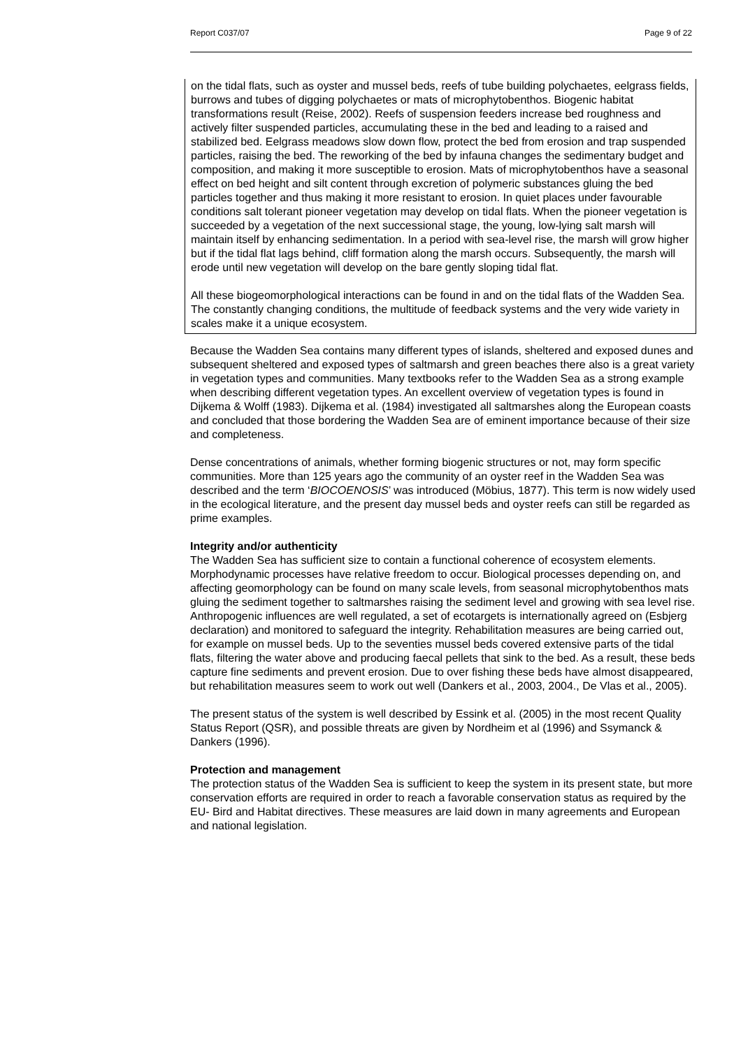Report C037/07 Page 9 of 22
on the tidal flats, such as oyster and mussel beds, reefs of tube building polychaetes, eelgrass fields, burrows and tubes of digging polychaetes or mats of microphytobenthos. Biogenic habitat transformations result (Reise, 2002). Reefs of suspension feeders increase bed roughness and actively filter suspended particles, accumulating these in the bed and leading to a raised and stabilized bed. Eelgrass meadows slow down flow, protect the bed from erosion and trap suspended particles, raising the bed. The reworking of the bed by infauna changes the sedimentary budget and composition, and making it more susceptible to erosion. Mats of microphytobenthos have a seasonal effect on bed height and silt content through excretion of polymeric substances gluing the bed particles together and thus making it more resistant to erosion. In quiet places under favourable conditions salt tolerant pioneer vegetation may develop on tidal flats. When the pioneer vegetation is succeeded by a vegetation of the next successional stage, the young, low-lying salt marsh will maintain itself by enhancing sedimentation. In a period with sea-level rise, the marsh will grow higher but if the tidal flat lags behind, cliff formation along the marsh occurs. Subsequently, the marsh will erode until new vegetation will develop on the bare gently sloping tidal flat.
All these biogeomorphological interactions can be found in and on the tidal flats of the Wadden Sea. The constantly changing conditions, the multitude of feedback systems and the very wide variety in scales make it a unique ecosystem.
Because the Wadden Sea contains many different types of islands, sheltered and exposed dunes and subsequent sheltered and exposed types of saltmarsh and green beaches there also is a great variety in vegetation types and communities. Many textbooks refer to the Wadden Sea as a strong example when describing different vegetation types. An excellent overview of vegetation types is found in Dijkema & Wolff (1983). Dijkema et al. (1984) investigated all saltmarshes along the European coasts and concluded that those bordering the Wadden Sea are of eminent importance because of their size and completeness.
Dense concentrations of animals, whether forming biogenic structures or not, may form specific communities. More than 125 years ago the community of an oyster reef in the Wadden Sea was described and the term ‘BIOCOENOSIS’ was introduced (Möbius, 1877). This term is now widely used in the ecological literature, and the present day mussel beds and oyster reefs can still be regarded as prime examples.
Integrity and/or authenticity
The Wadden Sea has sufficient size to contain a functional coherence of ecosystem elements. Morphodynamic processes have relative freedom to occur. Biological processes depending on, and affecting geomorphology can be found on many scale levels, from seasonal microphytobenthos mats gluing the sediment together to saltmarshes raising the sediment level and growing with sea level rise. Anthropogenic influences are well regulated, a set of ecotargets is internationally agreed on (Esbjerg declaration) and monitored to safeguard the integrity. Rehabilitation measures are being carried out, for example on mussel beds. Up to the seventies mussel beds covered extensive parts of the tidal flats, filtering the water above and producing faecal pellets that sink to the bed. As a result, these beds capture fine sediments and prevent erosion. Due to over fishing these beds have almost disappeared, but rehabilitation measures seem to work out well (Dankers et al., 2003, 2004., De Vlas et al., 2005).
The present status of the system is well described by Essink et al. (2005) in the most recent Quality Status Report (QSR), and possible threats are given by Nordheim et al (1996) and Ssymanck & Dankers (1996).
Protection and management
The protection status of the Wadden Sea is sufficient to keep the system in its present state, but more conservation efforts are required in order to reach a favorable conservation status as required by the EU- Bird and Habitat directives. These measures are laid down in many agreements and European and national legislation.